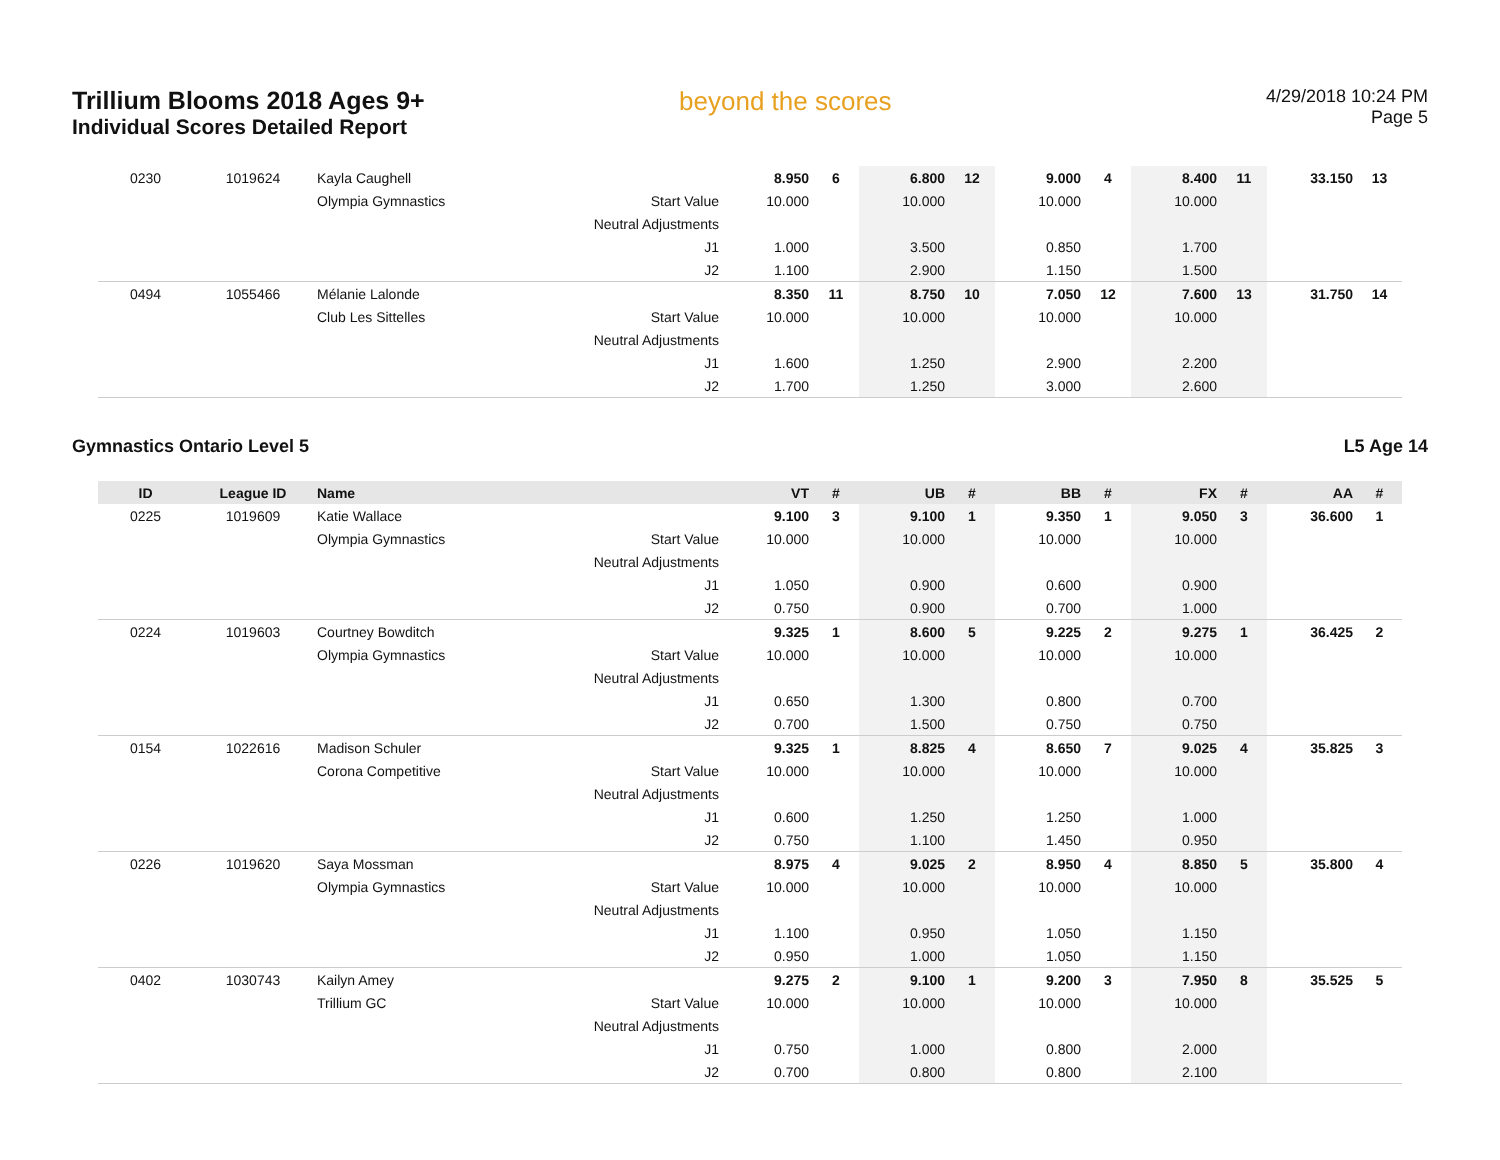Trillium Blooms 2018 Ages 9+
Individual Scores Detailed Report
beyond the scores
4/29/2018 10:24 PM
Page 5
| 0230 | 1019624 | Kayla Caughell | | 8.950 | 6 | 6.800 | 12 | 9.000 | 4 | 8.400 | 11 | 33.150 | 13 |
| | | Olympia Gymnastics | Start Value | 10.000 | | 10.000 | | 10.000 | | 10.000 | | | |
| | | | Neutral Adjustments | | | | | | | | | | |
| | | | J1 | 1.000 | | 3.500 | | 0.850 | | 1.700 | | | |
| | | | J2 | 1.100 | | 2.900 | | 1.150 | | 1.500 | | | |
| 0494 | 1055466 | Mélanie Lalonde | | 8.350 | 11 | 8.750 | 10 | 7.050 | 12 | 7.600 | 13 | 31.750 | 14 |
| | | Club Les Sittelles | Start Value | 10.000 | | 10.000 | | 10.000 | | 10.000 | | | |
| | | | Neutral Adjustments | | | | | | | | | | |
| | | | J1 | 1.600 | | 1.250 | | 2.900 | | 2.200 | | | |
| | | | J2 | 1.700 | | 1.250 | | 3.000 | | 2.600 | | | |
Gymnastics Ontario Level 5 L5 Age 14
| ID | League ID | Name | | VT | # | UB | # | BB | # | FX | # | AA | # |
| --- | --- | --- | --- | --- | --- | --- | --- | --- | --- | --- | --- | --- | --- |
| 0225 | 1019609 | Katie Wallace | | 9.100 | 3 | 9.100 | 1 | 9.350 | 1 | 9.050 | 3 | 36.600 | 1 |
| | | Olympia Gymnastics | Start Value | 10.000 | | 10.000 | | 10.000 | | 10.000 | | | |
| | | | Neutral Adjustments | | | | | | | | | | |
| | | | J1 | 1.050 | | 0.900 | | 0.600 | | 0.900 | | | |
| | | | J2 | 0.750 | | 0.900 | | 0.700 | | 1.000 | | | |
| 0224 | 1019603 | Courtney Bowditch | | 9.325 | 1 | 8.600 | 5 | 9.225 | 2 | 9.275 | 1 | 36.425 | 2 |
| | | Olympia Gymnastics | Start Value | 10.000 | | 10.000 | | 10.000 | | 10.000 | | | |
| | | | Neutral Adjustments | | | | | | | | | | |
| | | | J1 | 0.650 | | 1.300 | | 0.800 | | 0.700 | | | |
| | | | J2 | 0.700 | | 1.500 | | 0.750 | | 0.750 | | | |
| 0154 | 1022616 | Madison Schuler | | 9.325 | 1 | 8.825 | 4 | 8.650 | 7 | 9.025 | 4 | 35.825 | 3 |
| | | Corona Competitive | Start Value | 10.000 | | 10.000 | | 10.000 | | 10.000 | | | |
| | | | Neutral Adjustments | | | | | | | | | | |
| | | | J1 | 0.600 | | 1.250 | | 1.250 | | 1.000 | | | |
| | | | J2 | 0.750 | | 1.100 | | 1.450 | | 0.950 | | | |
| 0226 | 1019620 | Saya Mossman | | 8.975 | 4 | 9.025 | 2 | 8.950 | 4 | 8.850 | 5 | 35.800 | 4 |
| | | Olympia Gymnastics | Start Value | 10.000 | | 10.000 | | 10.000 | | 10.000 | | | |
| | | | Neutral Adjustments | | | | | | | | | | |
| | | | J1 | 1.100 | | 0.950 | | 1.050 | | 1.150 | | | |
| | | | J2 | 0.950 | | 1.000 | | 1.050 | | 1.150 | | | |
| 0402 | 1030743 | Kailyn Amey | | 9.275 | 2 | 9.100 | 1 | 9.200 | 3 | 7.950 | 8 | 35.525 | 5 |
| | | Trillium GC | Start Value | 10.000 | | 10.000 | | 10.000 | | 10.000 | | | |
| | | | Neutral Adjustments | | | | | | | | | | |
| | | | J1 | 0.750 | | 1.000 | | 0.800 | | 2.000 | | | |
| | | | J2 | 0.700 | | 0.800 | | 0.800 | | 2.100 | | | |